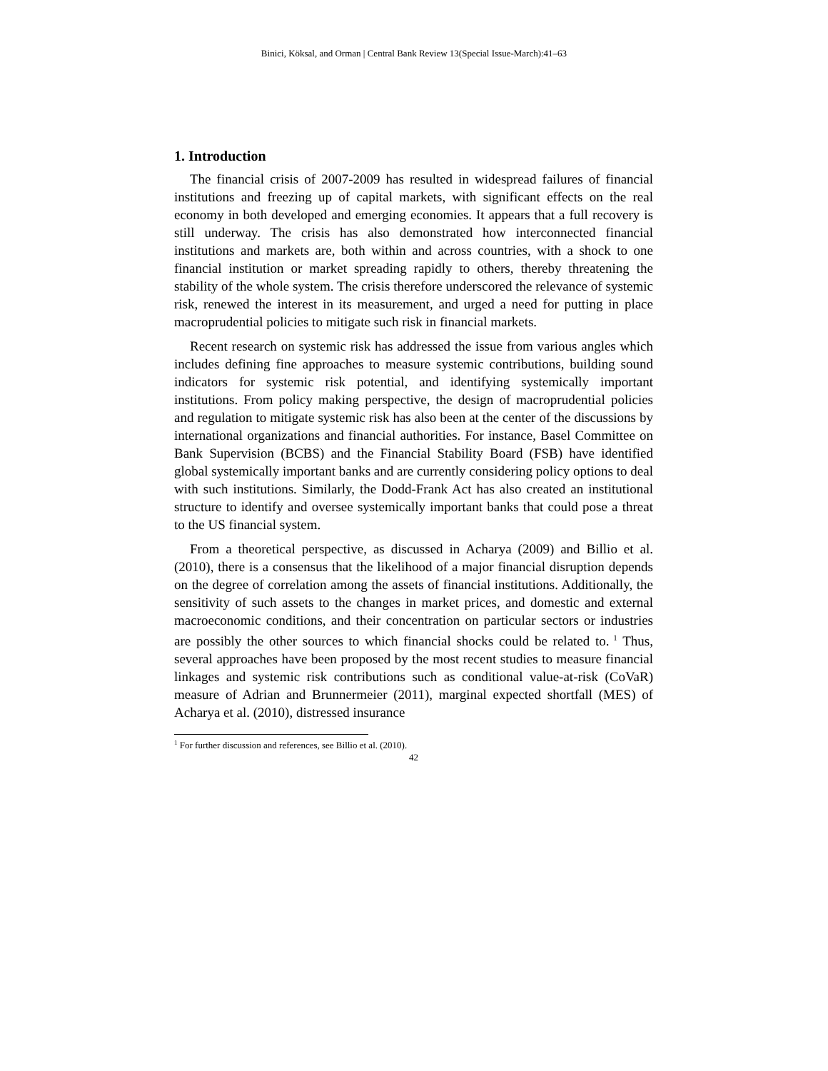Binici, Köksal, and Orman | Central Bank Review 13(Special Issue-March):41–63
1. Introduction
The financial crisis of 2007-2009 has resulted in widespread failures of financial institutions and freezing up of capital markets, with significant effects on the real economy in both developed and emerging economies. It appears that a full recovery is still underway. The crisis has also demonstrated how interconnected financial institutions and markets are, both within and across countries, with a shock to one financial institution or market spreading rapidly to others, thereby threatening the stability of the whole system. The crisis therefore underscored the relevance of systemic risk, renewed the interest in its measurement, and urged a need for putting in place macroprudential policies to mitigate such risk in financial markets.
Recent research on systemic risk has addressed the issue from various angles which includes defining fine approaches to measure systemic contributions, building sound indicators for systemic risk potential, and identifying systemically important institutions. From policy making perspective, the design of macroprudential policies and regulation to mitigate systemic risk has also been at the center of the discussions by international organizations and financial authorities. For instance, Basel Committee on Bank Supervision (BCBS) and the Financial Stability Board (FSB) have identified global systemically important banks and are currently considering policy options to deal with such institutions. Similarly, the Dodd-Frank Act has also created an institutional structure to identify and oversee systemically important banks that could pose a threat to the US financial system.
From a theoretical perspective, as discussed in Acharya (2009) and Billio et al. (2010), there is a consensus that the likelihood of a major financial disruption depends on the degree of correlation among the assets of financial institutions. Additionally, the sensitivity of such assets to the changes in market prices, and domestic and external macroeconomic conditions, and their concentration on particular sectors or industries are possibly the other sources to which financial shocks could be related to.<sup>1</sup> Thus, several approaches have been proposed by the most recent studies to measure financial linkages and systemic risk contributions such as conditional value-at-risk (CoVaR) measure of Adrian and Brunnermeier (2011), marginal expected shortfall (MES) of Acharya et al. (2010), distressed insurance
<sup>1</sup> For further discussion and references, see Billio et al. (2010).
42